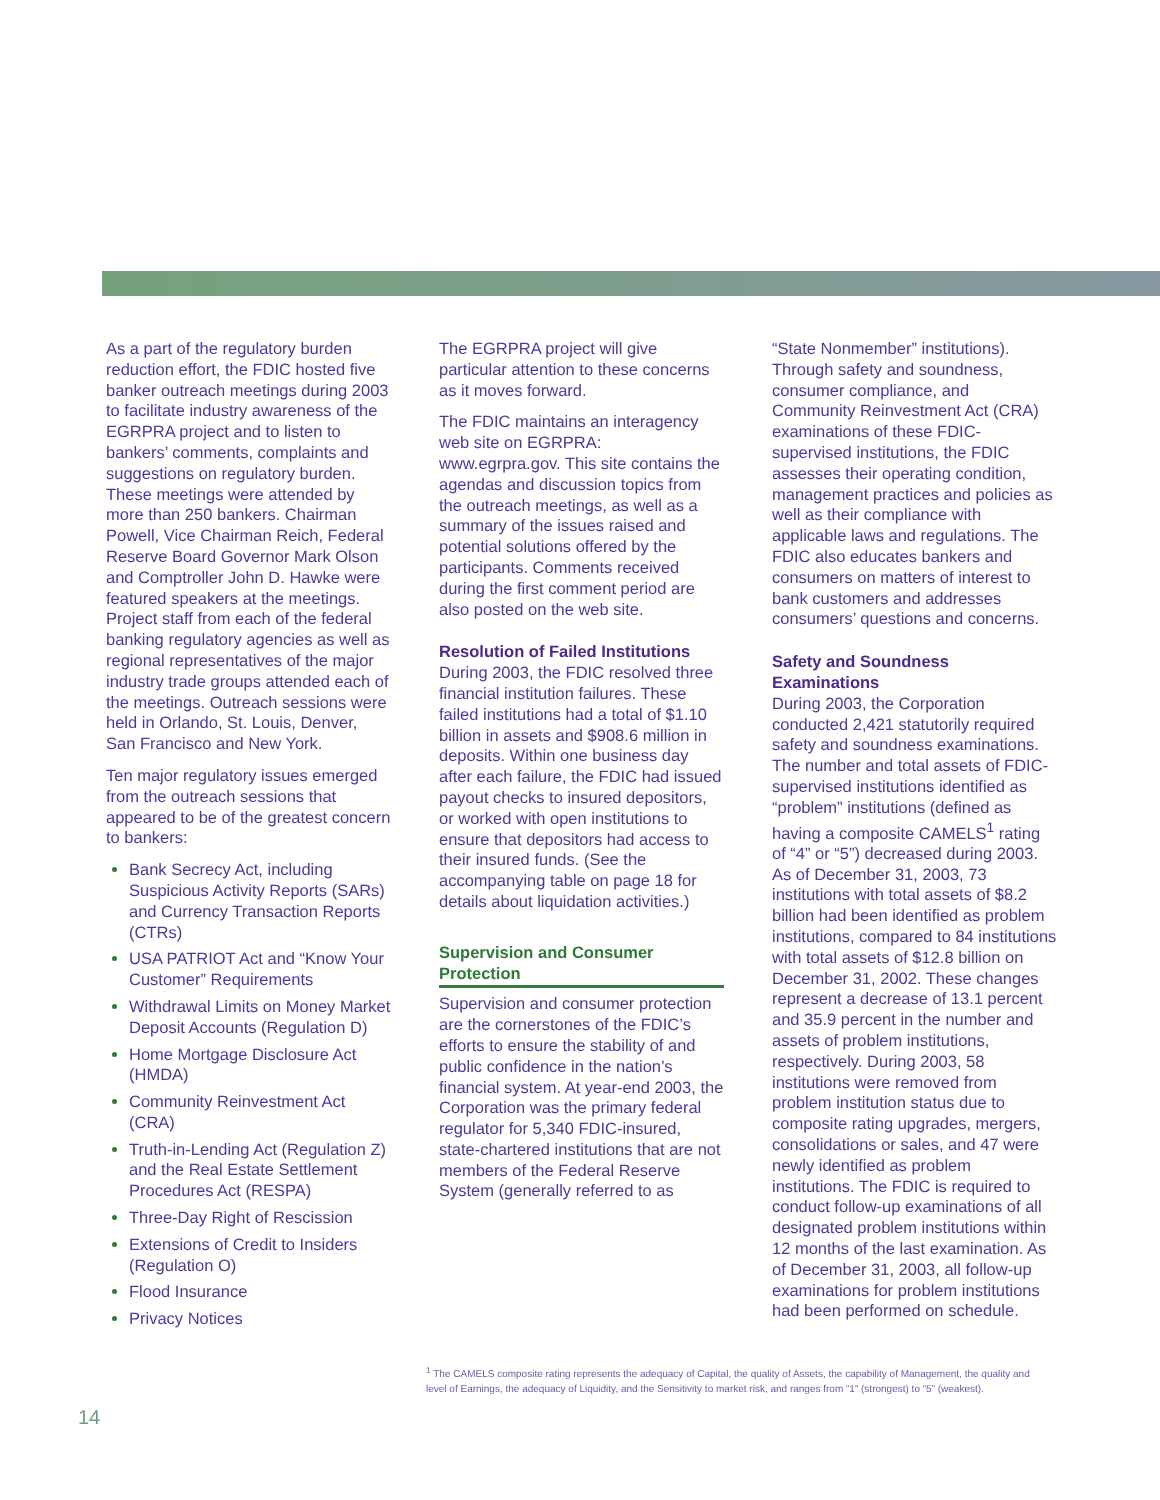As a part of the regulatory burden reduction effort, the FDIC hosted five banker outreach meetings during 2003 to facilitate industry awareness of the EGRPRA project and to listen to bankers’ comments, complaints and suggestions on regulatory burden. These meetings were attended by more than 250 bankers. Chairman Powell, Vice Chairman Reich, Federal Reserve Board Governor Mark Olson and Comptroller John D. Hawke were featured speakers at the meetings. Project staff from each of the federal banking regulatory agencies as well as regional representatives of the major industry trade groups attended each of the meetings. Outreach sessions were held in Orlando, St. Louis, Denver, San Francisco and New York.
Ten major regulatory issues emerged from the outreach sessions that appeared to be of the greatest concern to bankers:
Bank Secrecy Act, including Suspicious Activity Reports (SARs) and Currency Transaction Reports (CTRs)
USA PATRIOT Act and “Know Your Customer” Requirements
Withdrawal Limits on Money Market Deposit Accounts (Regulation D)
Home Mortgage Disclosure Act (HMDA)
Community Reinvestment Act (CRA)
Truth-in-Lending Act (Regulation Z) and the Real Estate Settlement Procedures Act (RESPA)
Three-Day Right of Rescission
Extensions of Credit to Insiders (Regulation O)
Flood Insurance
Privacy Notices
The EGRPRA project will give particular attention to these concerns as it moves forward.
The FDIC maintains an interagency web site on EGRPRA: www.egrpra.gov. This site contains the agendas and discussion topics from the outreach meetings, as well as a summary of the issues raised and potential solutions offered by the participants. Comments received during the first comment period are also posted on the web site.
Resolution of Failed Institutions
During 2003, the FDIC resolved three financial institution failures. These failed institutions had a total of $1.10 billion in assets and $908.6 million in deposits. Within one business day after each failure, the FDIC had issued payout checks to insured depositors, or worked with open institutions to ensure that depositors had access to their insured funds. (See the accompanying table on page 18 for details about liquidation activities.)
Supervision and Consumer Protection
Supervision and consumer protection are the cornerstones of the FDIC’s efforts to ensure the stability of and public confidence in the nation’s financial system. At year-end 2003, the Corporation was the primary federal regulator for 5,340 FDIC-insured, state-chartered institutions that are not members of the Federal Reserve System (generally referred to as
“State Nonmember” institutions). Through safety and soundness, consumer compliance, and Community Reinvestment Act (CRA) examinations of these FDIC-supervised institutions, the FDIC assesses their operating condition, management practices and policies as well as their compliance with applicable laws and regulations. The FDIC also educates bankers and consumers on matters of interest to bank customers and addresses consumers’ questions and concerns.
Safety and Soundness Examinations
During 2003, the Corporation conducted 2,421 statutorily required safety and soundness examinations. The number and total assets of FDIC-supervised institutions identified as “problem” institutions (defined as having a composite CAMELS<sup>1</sup> rating of “4” or “5”) decreased during 2003. As of December 31, 2003, 73 institutions with total assets of $8.2 billion had been identified as problem institutions, compared to 84 institutions with total assets of $12.8 billion on December 31, 2002. These changes represent a decrease of 13.1 percent and 35.9 percent in the number and assets of problem institutions, respectively. During 2003, 58 institutions were removed from problem institution status due to composite rating upgrades, mergers, consolidations or sales, and 47 were newly identified as problem institutions. The FDIC is required to conduct follow-up examinations of all designated problem institutions within 12 months of the last examination. As of December 31, 2003, all follow-up examinations for problem institutions had been performed on schedule.
<sup>1</sup> The CAMELS composite rating represents the adequacy of Capital, the quality of Assets, the capability of Management, the quality and level of Earnings, the adequacy of Liquidity, and the Sensitivity to market risk, and ranges from “1” (strongest) to “5” (weakest).
14